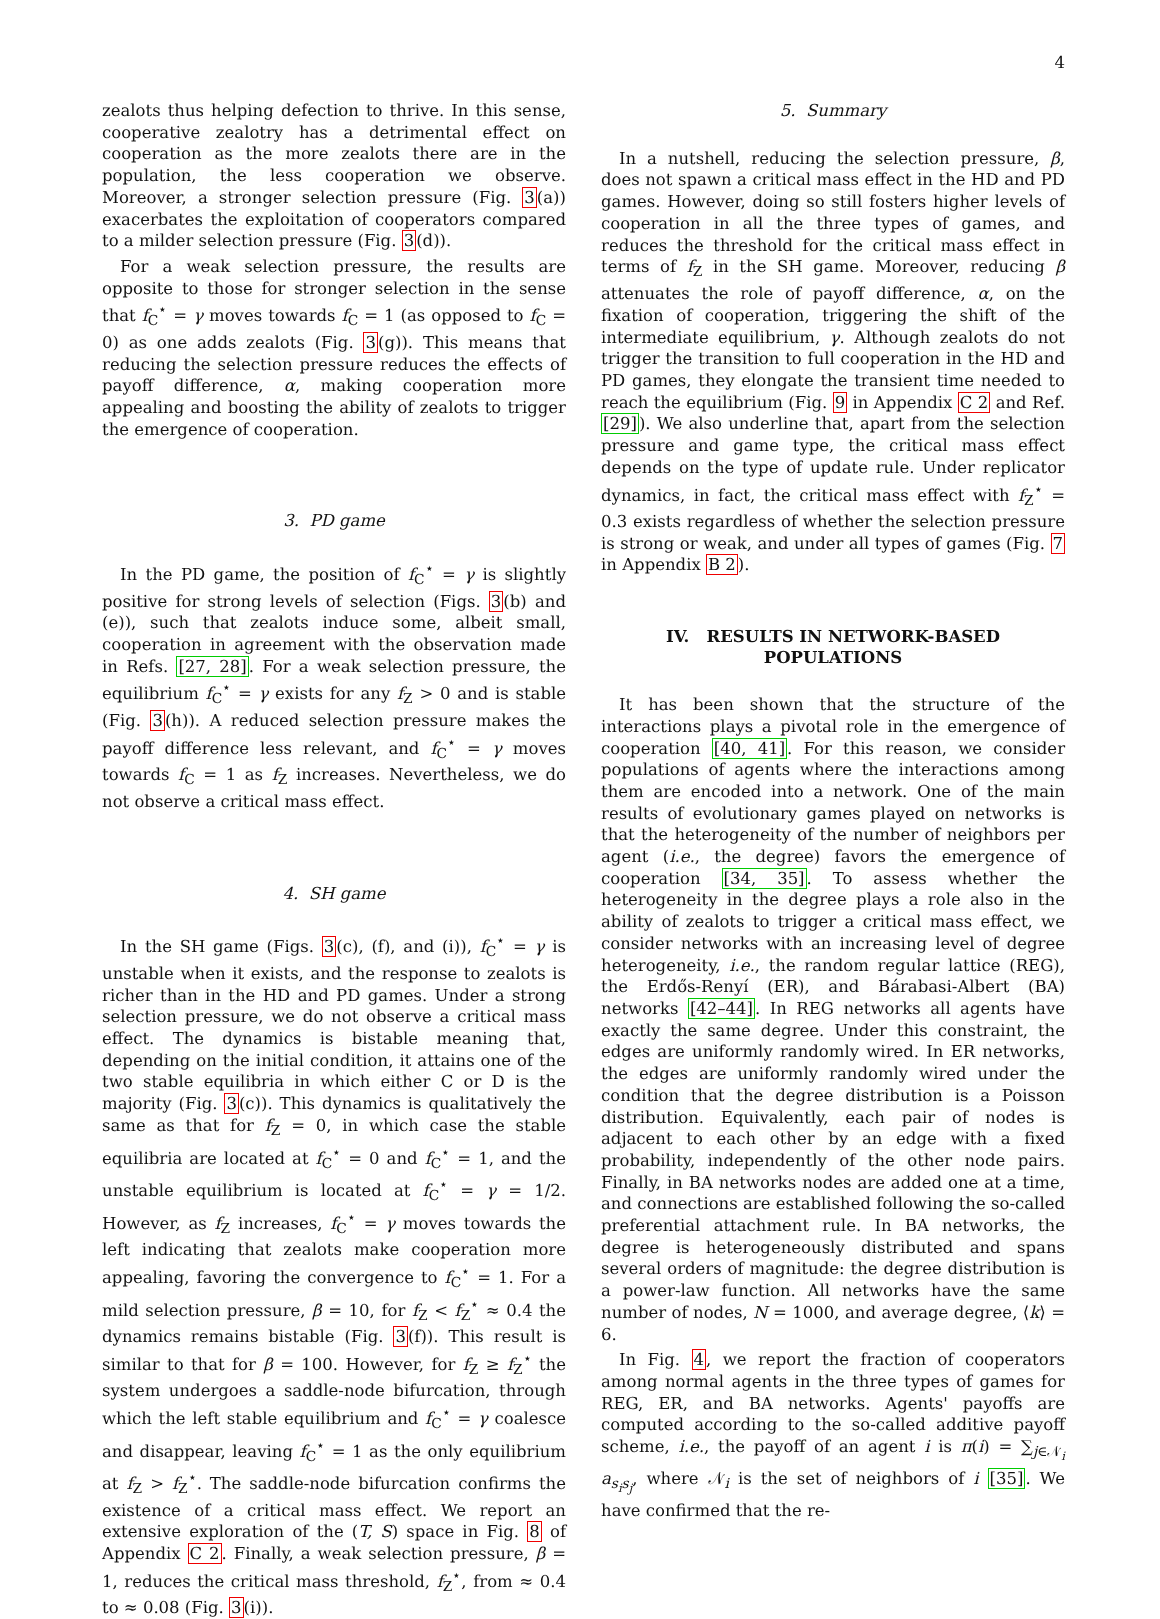4
zealots thus helping defection to thrive. In this sense, cooperative zealotry has a detrimental effect on cooperation as the more zealots there are in the population, the less cooperation we observe. Moreover, a stronger selection pressure (Fig. 3(a)) exacerbates the exploitation of cooperators compared to a milder selection pressure (Fig. 3(d)).
For a weak selection pressure, the results are opposite to those for stronger selection in the sense that f<sub>C</sub><sup>⋆</sup> = γ moves towards f<sub>C</sub> = 1 (as opposed to f<sub>C</sub> = 0) as one adds zealots (Fig. 3(g)). This means that reducing the selection pressure reduces the effects of payoff difference, α, making cooperation more appealing and boosting the ability of zealots to trigger the emergence of cooperation.
3. PD game
In the PD game, the position of f<sub>C</sub><sup>⋆</sup> = γ is slightly positive for strong levels of selection (Figs. 3(b) and (e)), such that zealots induce some, albeit small, cooperation in agreement with the observation made in Refs. [27, 28]. For a weak selection pressure, the equilibrium f<sub>C</sub><sup>⋆</sup> = γ exists for any f<sub>Z</sub> > 0 and is stable (Fig. 3(h)). A reduced selection pressure makes the payoff difference less relevant, and f<sub>C</sub><sup>⋆</sup> = γ moves towards f<sub>C</sub> = 1 as f<sub>Z</sub> increases. Nevertheless, we do not observe a critical mass effect.
4. SH game
In the SH game (Figs. 3(c), (f), and (i)), f<sub>C</sub><sup>⋆</sup> = γ is unstable when it exists, and the response to zealots is richer than in the HD and PD games. Under a strong selection pressure, we do not observe a critical mass effect. The dynamics is bistable meaning that, depending on the initial condition, it attains one of the two stable equilibria in which either C or D is the majority (Fig. 3(c)). This dynamics is qualitatively the same as that for f<sub>Z</sub> = 0, in which case the stable equilibria are located at f<sub>C</sub><sup>⋆</sup> = 0 and f<sub>C</sub><sup>⋆</sup> = 1, and the unstable equilibrium is located at f<sub>C</sub><sup>⋆</sup> = γ = 1/2. However, as f<sub>Z</sub> increases, f<sub>C</sub><sup>⋆</sup> = γ moves towards the left indicating that zealots make cooperation more appealing, favoring the convergence to f<sub>C</sub><sup>⋆</sup> = 1. For a mild selection pressure, β = 10, for f<sub>Z</sub> < f<sub>Z</sub><sup>⋆</sup> ≈ 0.4 the dynamics remains bistable (Fig. 3(f)). This result is similar to that for β = 100. However, for f<sub>Z</sub> ≥ f<sub>Z</sub><sup>⋆</sup> the system undergoes a saddle-node bifurcation, through which the left stable equilibrium and f<sub>C</sub><sup>⋆</sup> = γ coalesce and disappear, leaving f<sub>C</sub><sup>⋆</sup> = 1 as the only equilibrium at f<sub>Z</sub> > f<sub>Z</sub><sup>⋆</sup>. The saddle-node bifurcation confirms the existence of a critical mass effect. We report an extensive exploration of the (T, S) space in Fig. 8 of Appendix C 2. Finally, a weak selection pressure, β = 1, reduces the critical mass threshold, f<sub>Z</sub><sup>⋆</sup>, from ≈ 0.4 to ≈ 0.08 (Fig. 3(i)).
5. Summary
In a nutshell, reducing the selection pressure, β, does not spawn a critical mass effect in the HD and PD games. However, doing so still fosters higher levels of cooperation in all the three types of games, and reduces the threshold for the critical mass effect in terms of f<sub>Z</sub> in the SH game. Moreover, reducing β attenuates the role of payoff difference, α, on the fixation of cooperation, triggering the shift of the intermediate equilibrium, γ. Although zealots do not trigger the transition to full cooperation in the HD and PD games, they elongate the transient time needed to reach the equilibrium (Fig. 9 in Appendix C 2 and Ref. [29]). We also underline that, apart from the selection pressure and game type, the critical mass effect depends on the type of update rule. Under replicator dynamics, in fact, the critical mass effect with f<sub>Z</sub><sup>⋆</sup> = 0.3 exists regardless of whether the selection pressure is strong or weak, and under all types of games (Fig. 7 in Appendix B 2).
IV. RESULTS IN NETWORK-BASED POPULATIONS
It has been shown that the structure of the interactions plays a pivotal role in the emergence of cooperation [40, 41]. For this reason, we consider populations of agents where the interactions among them are encoded into a network. One of the main results of evolutionary games played on networks is that the heterogeneity of the number of neighbors per agent (i.e., the degree) favors the emergence of cooperation [34, 35]. To assess whether the heterogeneity in the degree plays a role also in the ability of zealots to trigger a critical mass effect, we consider networks with an increasing level of degree heterogeneity, i.e., the random regular lattice (REG), the Erdős-Renyí (ER), and Bárabasi-Albert (BA) networks [42–44]. In REG networks all agents have exactly the same degree. Under this constraint, the edges are uniformly randomly wired. In ER networks, the edges are uniformly randomly wired under the condition that the degree distribution is a Poisson distribution. Equivalently, each pair of nodes is adjacent to each other by an edge with a fixed probability, independently of the other node pairs. Finally, in BA networks nodes are added one at a time, and connections are established following the so-called preferential attachment rule. In BA networks, the degree is heterogeneously distributed and spans several orders of magnitude: the degree distribution is a power-law function. All networks have the same number of nodes, N = 1000, and average degree, ⟨k⟩ = 6.
In Fig. 4, we report the fraction of cooperators among normal agents in the three types of games for REG, ER, and BA networks. Agents' payoffs are computed according to the so-called additive payoff scheme, i.e., the payoff of an agent i is π(i) = ∑<sub>j∈𝒩<sub>i</sub></sub> a<sub>s<sub>i</sub>s<sub>j</sub></sub>, where 𝒩<sub>i</sub> is the set of neighbors of i [35]. We have confirmed that the re-